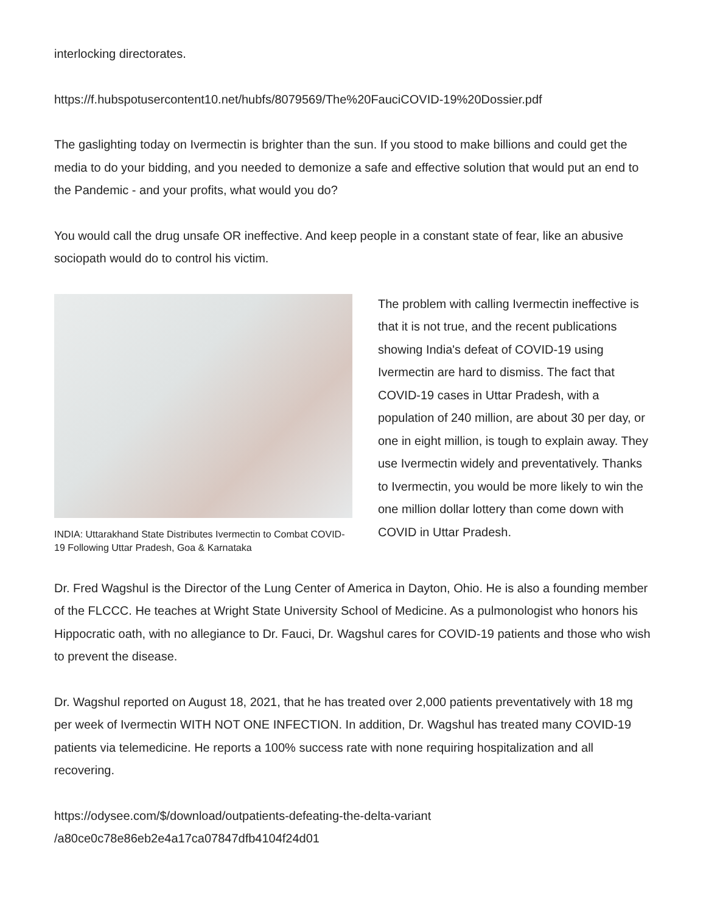interlocking directorates.
https://f.hubspotusercontent10.net/hubfs/8079569/The%20FauciCOVID-19%20Dossier.pdf
The gaslighting today on Ivermectin is brighter than the sun. If you stood to make billions and could get the media to do your bidding, and you needed to demonize a safe and effective solution that would put an end to the Pandemic - and your profits, what would you do?
You would call the drug unsafe OR ineffective. And keep people in a constant state of fear, like an abusive sociopath would do to control his victim.
INDIA: Uttarakhand State Distributes Ivermectin to Combat COVID-19 Following Uttar Pradesh, Goa & Karnataka
The problem with calling Ivermectin ineffective is that it is not true, and the recent publications showing India's defeat of COVID-19 using Ivermectin are hard to dismiss. The fact that COVID-19 cases in Uttar Pradesh, with a population of 240 million, are about 30 per day, or one in eight million, is tough to explain away. They use Ivermectin widely and preventatively. Thanks to Ivermectin, you would be more likely to win the one million dollar lottery than come down with COVID in Uttar Pradesh.
Dr. Fred Wagshul is the Director of the Lung Center of America in Dayton, Ohio. He is also a founding member of the FLCCC. He teaches at Wright State University School of Medicine. As a pulmonologist who honors his Hippocratic oath, with no allegiance to Dr. Fauci, Dr. Wagshul cares for COVID-19 patients and those who wish to prevent the disease.
Dr. Wagshul reported on August 18, 2021, that he has treated over 2,000 patients preventatively with 18 mg per week of Ivermectin WITH NOT ONE INFECTION. In addition, Dr. Wagshul has treated many COVID-19 patients via telemedicine. He reports a 100% success rate with none requiring hospitalization and all recovering.
https://odysee.com/$/download/outpatients-defeating-the-delta-variant
/a80ce0c78e86eb2e4a17ca07847dfb4104f24d01